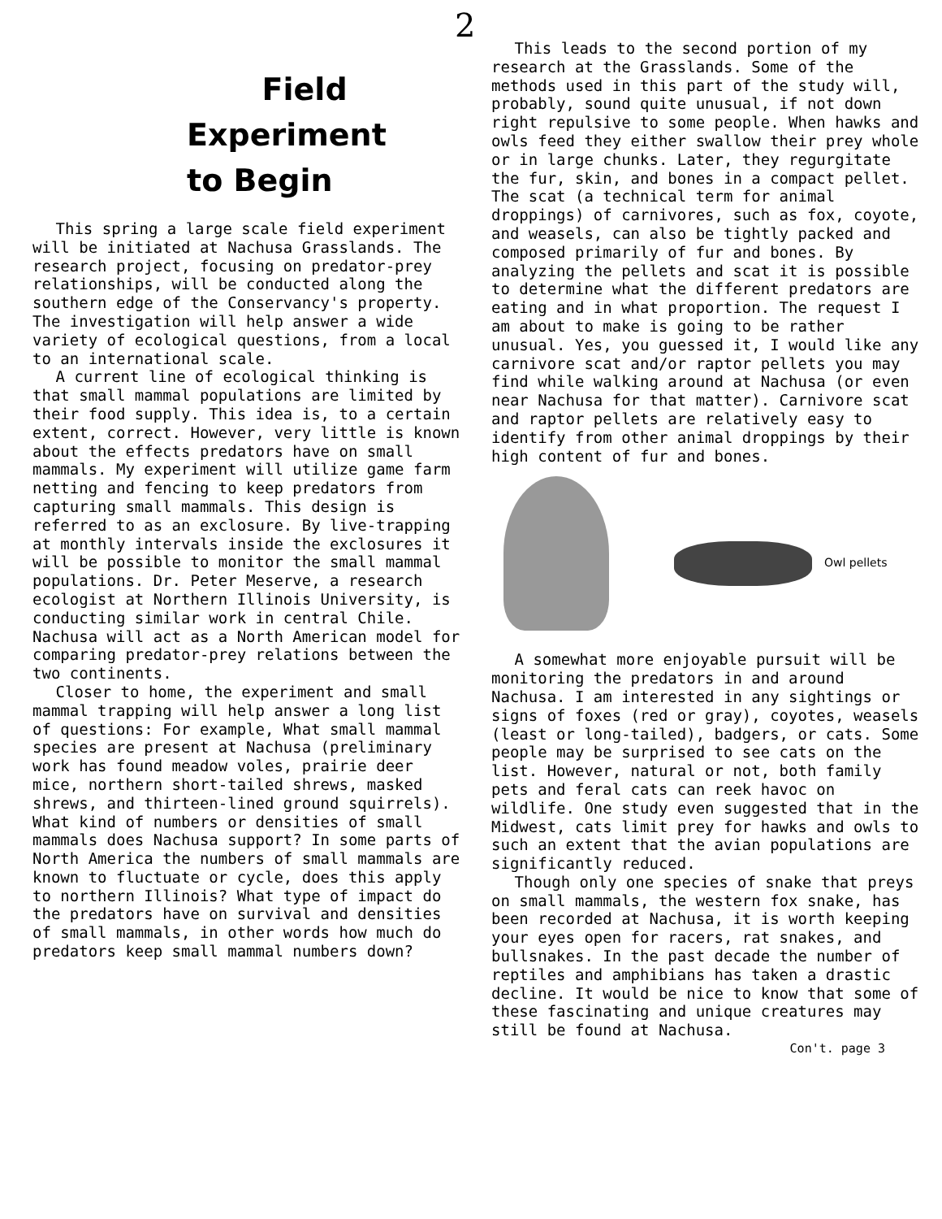2
Field
Experiment
to Begin
This spring a large scale field experiment will be initiated at Nachusa Grasslands. The research project, focusing on predator-prey relationships, will be conducted along the southern edge of the Conservancy's property. The investigation will help answer a wide variety of ecological questions, from a local to an international scale.
A current line of ecological thinking is that small mammal populations are limited by their food supply. This idea is, to a certain extent, correct. However, very little is known about the effects predators have on small mammals. My experiment will utilize game farm netting and fencing to keep predators from capturing small mammals. This design is referred to as an exclosure. By live-trapping at monthly intervals inside the exclosures it will be possible to monitor the small mammal populations. Dr. Peter Meserve, a research ecologist at Northern Illinois University, is conducting similar work in central Chile. Nachusa will act as a North American model for comparing predator-prey relations between the two continents.
Closer to home, the experiment and small mammal trapping will help answer a long list of questions: For example, What small mammal species are present at Nachusa (preliminary work has found meadow voles, prairie deer mice, northern short-tailed shrews, masked shrews, and thirteen-lined ground squirrels). What kind of numbers or densities of small mammals does Nachusa support? In some parts of North America the numbers of small mammals are known to fluctuate or cycle, does this apply to northern Illinois? What type of impact do the predators have on survival and densities of small mammals, in other words how much do predators keep small mammal numbers down?
This leads to the second portion of my research at the Grasslands. Some of the methods used in this part of the study will, probably, sound quite unusual, if not down right repulsive to some people. When hawks and owls feed they either swallow their prey whole or in large chunks. Later, they regurgitate the fur, skin, and bones in a compact pellet. The scat (a technical term for animal droppings) of carnivores, such as fox, coyote, and weasels, can also be tightly packed and composed primarily of fur and bones. By analyzing the pellets and scat it is possible to determine what the different predators are eating and in what proportion. The request I am about to make is going to be rather unusual. Yes, you guessed it, I would like any carnivore scat and/or raptor pellets you may find while walking around at Nachusa (or even near Nachusa for that matter). Carnivore scat and raptor pellets are relatively easy to identify from other animal droppings by their high content of fur and bones.
Owl pellets
A somewhat more enjoyable pursuit will be monitoring the predators in and around Nachusa. I am interested in any sightings or signs of foxes (red or gray), coyotes, weasels (least or long-tailed), badgers, or cats. Some people may be surprised to see cats on the list. However, natural or not, both family pets and feral cats can reek havoc on wildlife. One study even suggested that in the Midwest, cats limit prey for hawks and owls to such an extent that the avian populations are significantly reduced.
Though only one species of snake that preys on small mammals, the western fox snake, has been recorded at Nachusa, it is worth keeping your eyes open for racers, rat snakes, and bullsnakes. In the past decade the number of reptiles and amphibians has taken a drastic decline. It would be nice to know that some of these fascinating and unique creatures may still be found at Nachusa.
Con't. page 3